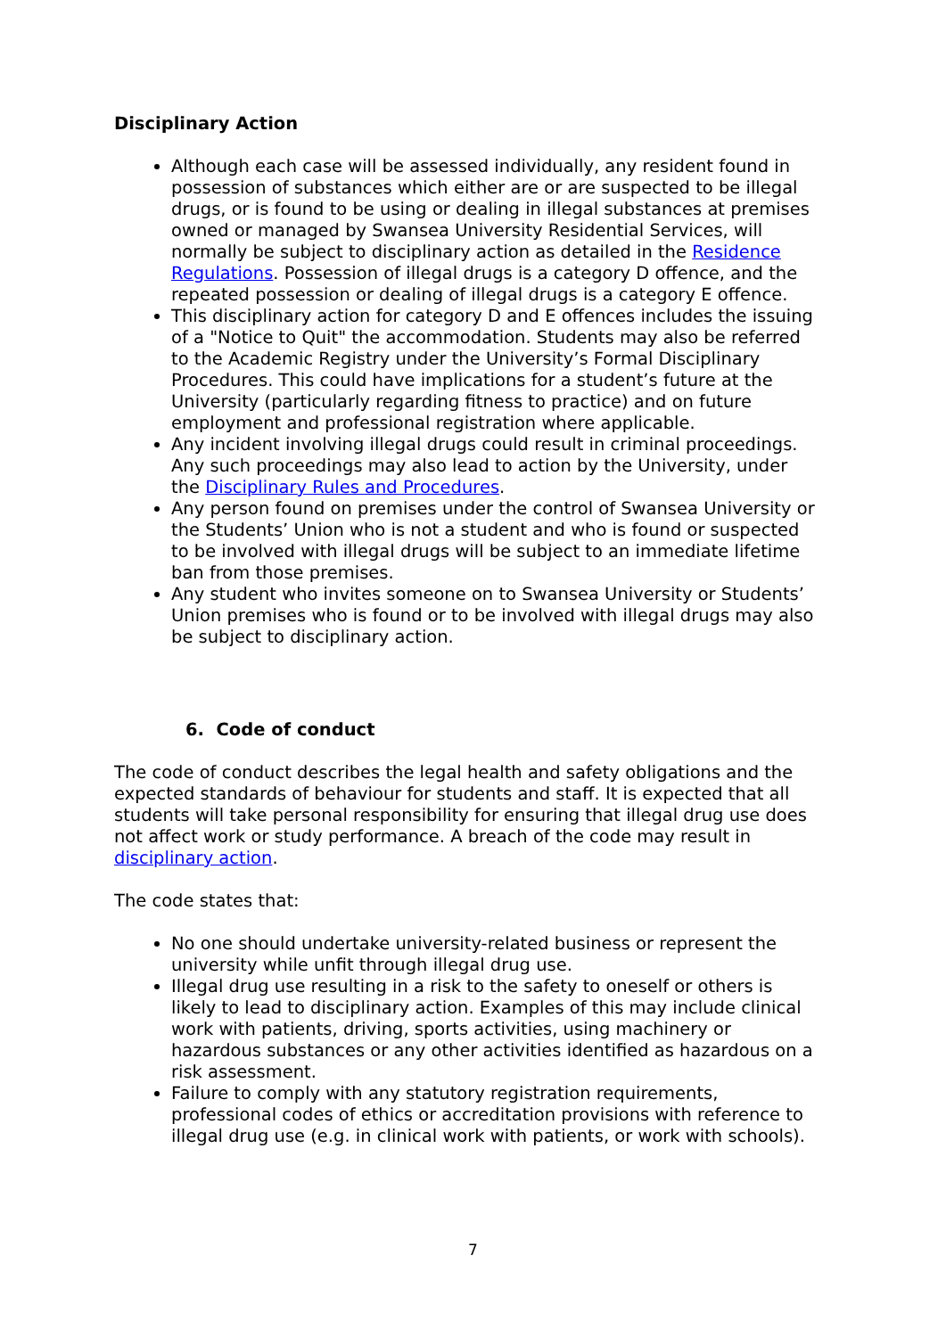Disciplinary Action
Although each case will be assessed individually, any resident found in possession of substances which either are or are suspected to be illegal drugs, or is found to be using or dealing in illegal substances at premises owned or managed by Swansea University Residential Services, will normally be subject to disciplinary action as detailed in the Residence Regulations. Possession of illegal drugs is a category D offence, and the repeated possession or dealing of illegal drugs is a category E offence.
This disciplinary action for category D and E offences includes the issuing of a "Notice to Quit" the accommodation. Students may also be referred to the Academic Registry under the University’s Formal Disciplinary Procedures. This could have implications for a student’s future at the University (particularly regarding fitness to practice) and on future employment and professional registration where applicable.
Any incident involving illegal drugs could result in criminal proceedings. Any such proceedings may also lead to action by the University, under the Disciplinary Rules and Procedures.
Any person found on premises under the control of Swansea University or the Students’ Union who is not a student and who is found or suspected to be involved with illegal drugs will be subject to an immediate lifetime ban from those premises.
Any student who invites someone on to Swansea University or Students’ Union premises who is found or to be involved with illegal drugs may also be subject to disciplinary action.
6. Code of conduct
The code of conduct describes the legal health and safety obligations and the expected standards of behaviour for students and staff. It is expected that all students will take personal responsibility for ensuring that illegal drug use does not affect work or study performance. A breach of the code may result in disciplinary action.
The code states that:
No one should undertake university-related business or represent the university while unfit through illegal drug use.
Illegal drug use resulting in a risk to the safety to oneself or others is likely to lead to disciplinary action. Examples of this may include clinical work with patients, driving, sports activities, using machinery or hazardous substances or any other activities identified as hazardous on a risk assessment.
Failure to comply with any statutory registration requirements, professional codes of ethics or accreditation provisions with reference to illegal drug use (e.g. in clinical work with patients, or work with schools).
7